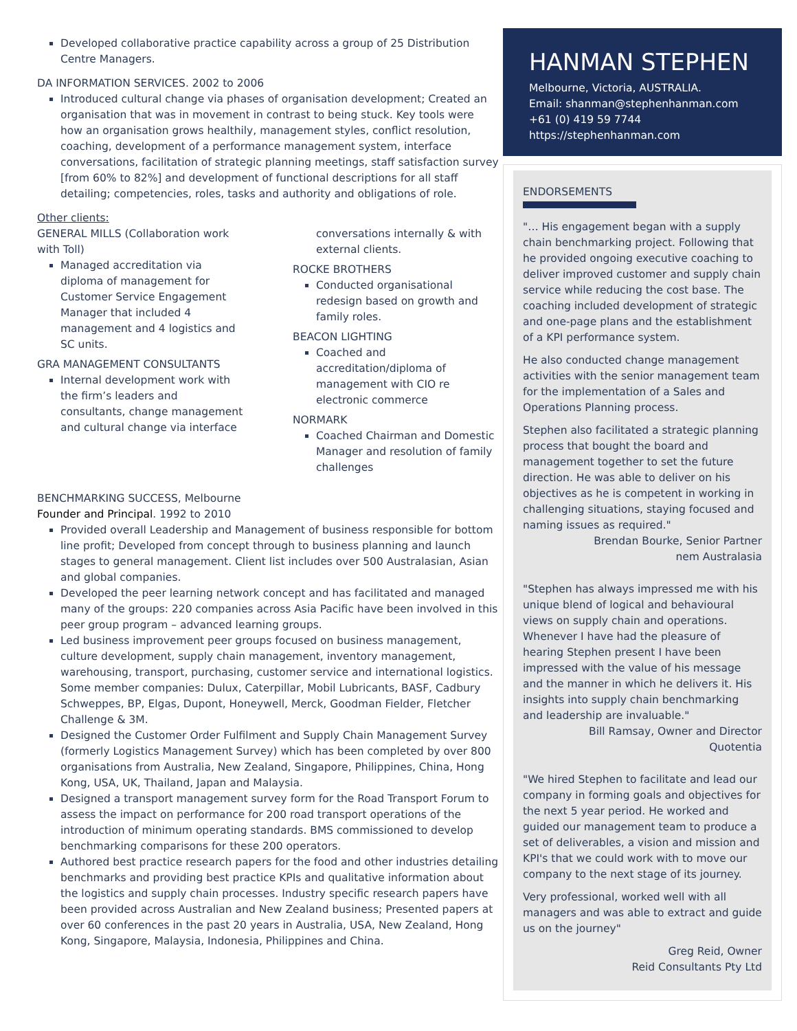Developed collaborative practice capability across a group of 25 Distribution Centre Managers.
DA INFORMATION SERVICES. 2002 to 2006
Introduced cultural change via phases of organisation development; Created an organisation that was in movement in contrast to being stuck. Key tools were how an organisation grows healthily, management styles, conflict resolution, coaching, development of a performance management system, interface conversations, facilitation of strategic planning meetings, staff satisfaction survey [from 60% to 82%] and development of functional descriptions for all staff detailing; competencies, roles, tasks and authority and obligations of role.
Other clients:
GENERAL MILLS (Collaboration work with Toll)
Managed accreditation via diploma of management for Customer Service Engagement Manager that included 4 management and 4 logistics and SC units.
GRA MANAGEMENT CONSULTANTS
Internal development work with the firm’s leaders and consultants, change management and cultural change via interface
conversations internally & with external clients.
ROCKE BROTHERS
Conducted organisational redesign based on growth and family roles.
BEACON LIGHTING
Coached and accreditation/diploma of management with CIO re electronic commerce
NORMARK
Coached Chairman and Domestic Manager and resolution of family challenges
BENCHMARKING SUCCESS, Melbourne
Founder and Principal. 1992 to 2010
Provided overall Leadership and Management of business responsible for bottom line profit; Developed from concept through to business planning and launch stages to general management. Client list includes over 500 Australasian, Asian and global companies.
Developed the peer learning network concept and has facilitated and managed many of the groups: 220 companies across Asia Pacific have been involved in this peer group program – advanced learning groups.
Led business improvement peer groups focused on business management, culture development, supply chain management, inventory management, warehousing, transport, purchasing, customer service and international logistics. Some member companies: Dulux, Caterpillar, Mobil Lubricants, BASF, Cadbury Schweppes, BP, Elgas, Dupont, Honeywell, Merck, Goodman Fielder, Fletcher Challenge & 3M.
Designed the Customer Order Fulfilment and Supply Chain Management Survey (formerly Logistics Management Survey) which has been completed by over 800 organisations from Australia, New Zealand, Singapore, Philippines, China, Hong Kong, USA, UK, Thailand, Japan and Malaysia.
Designed a transport management survey form for the Road Transport Forum to assess the impact on performance for 200 road transport operations of the introduction of minimum operating standards. BMS commissioned to develop benchmarking comparisons for these 200 operators.
Authored best practice research papers for the food and other industries detailing benchmarks and providing best practice KPIs and qualitative information about the logistics and supply chain processes. Industry specific research papers have been provided across Australian and New Zealand business; Presented papers at over 60 conferences in the past 20 years in Australia, USA, New Zealand, Hong Kong, Singapore, Malaysia, Indonesia, Philippines and China.
HANMAN STEPHEN
Melbourne, Victoria, AUSTRALIA.
Email: shanman@stephenhanman.com
+61 (0) 419 59 7744
https://stephenhanman.com
ENDORSEMENTS
"… His engagement began with a supply chain benchmarking project. Following that he provided ongoing executive coaching to deliver improved customer and supply chain service while reducing the cost base. The coaching included development of strategic and one-page plans and the establishment of a KPI performance system.
He also conducted change management activities with the senior management team for the implementation of a Sales and Operations Planning process.
Stephen also facilitated a strategic planning process that bought the board and management together to set the future direction. He was able to deliver on his objectives as he is competent in working in challenging situations, staying focused and naming issues as required."
Brendan Bourke, Senior Partner
nem Australasia
"Stephen has always impressed me with his unique blend of logical and behavioural views on supply chain and operations. Whenever I have had the pleasure of hearing Stephen present I have been impressed with the value of his message and the manner in which he delivers it. His insights into supply chain benchmarking and leadership are invaluable."
Bill Ramsay, Owner and Director
Quotentia
"We hired Stephen to facilitate and lead our company in forming goals and objectives for the next 5 year period. He worked and guided our management team to produce a set of deliverables, a vision and mission and KPI's that we could work with to move our company to the next stage of its journey.
Very professional, worked well with all managers and was able to extract and guide us on the journey"
Greg Reid, Owner
Reid Consultants Pty Ltd